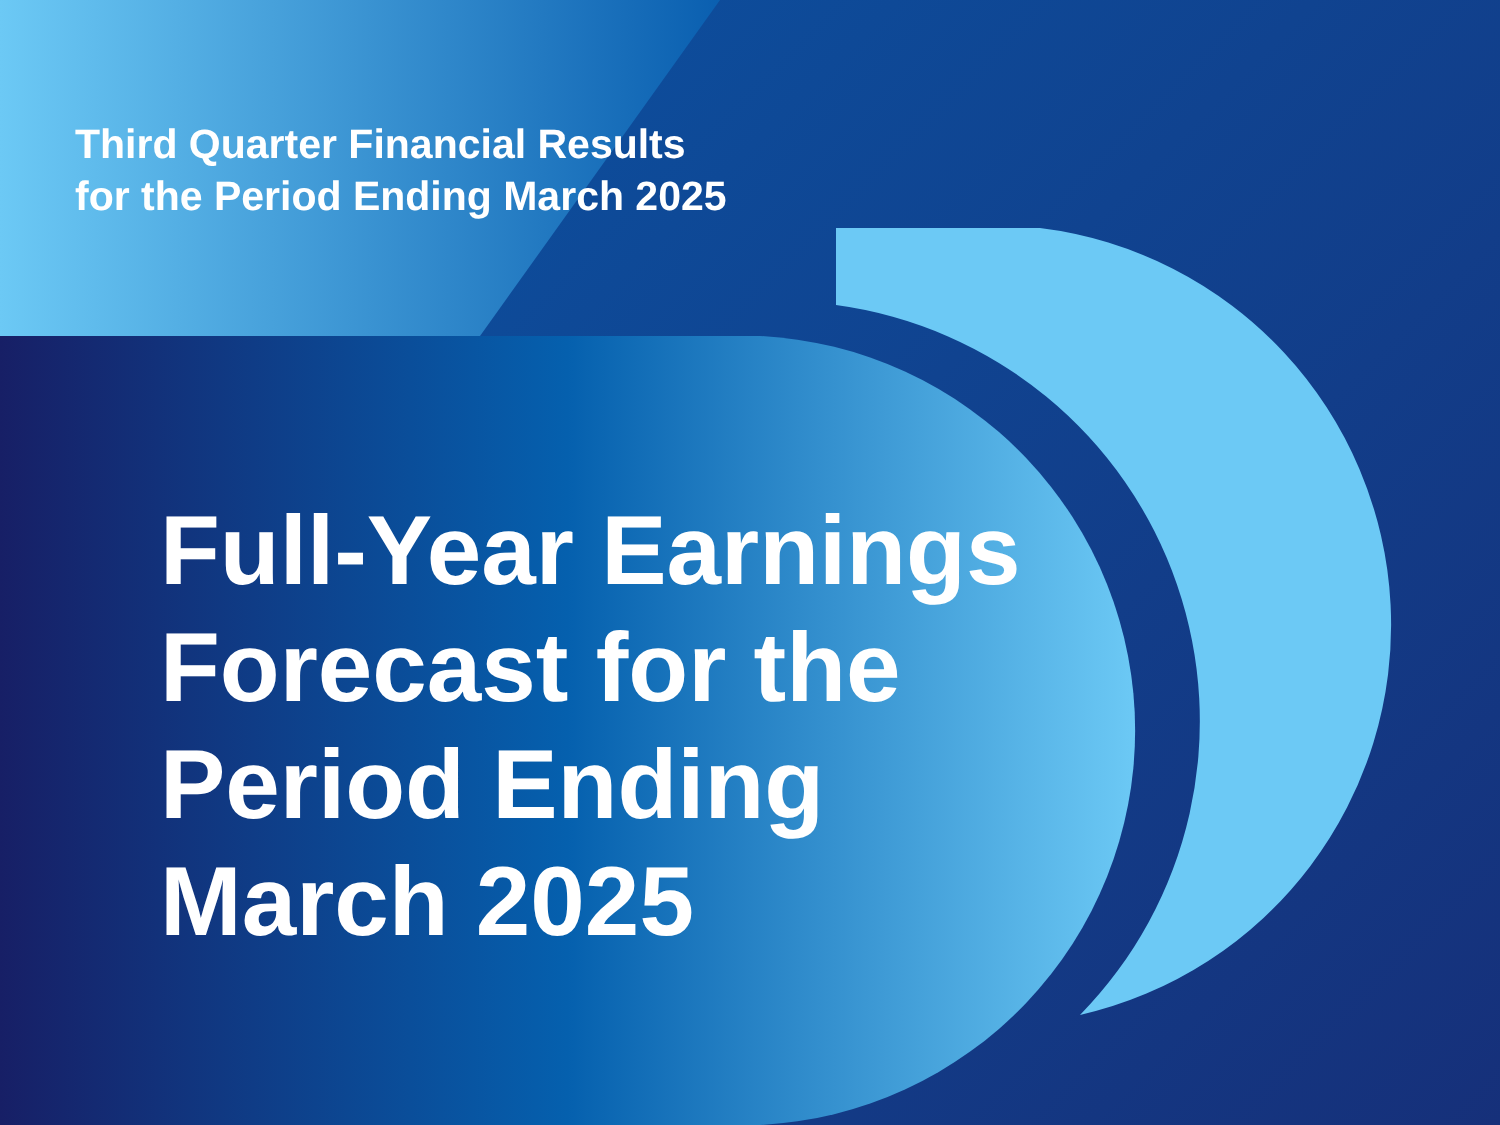Third Quarter Financial Results
for the Period Ending March 2025
Full-Year Earnings
Forecast for the
Period Ending
March 2025